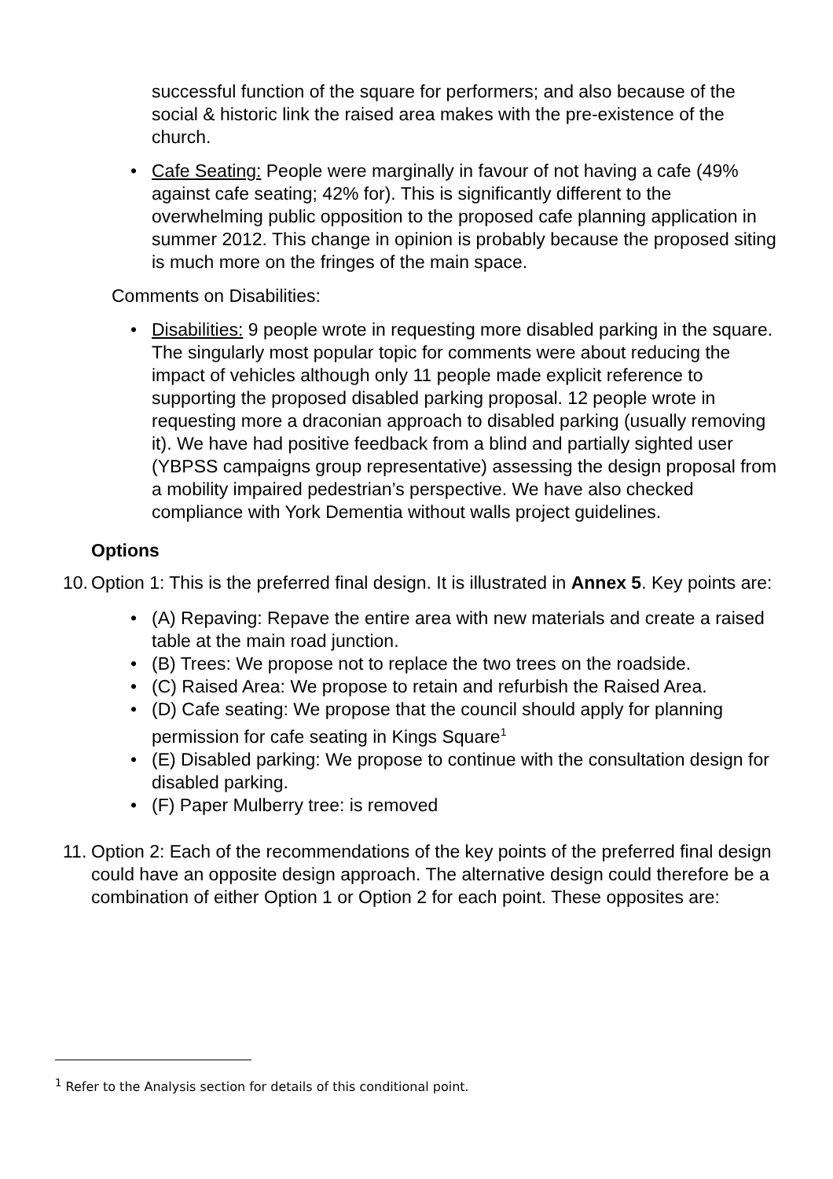successful function of the square for performers; and also because of the social & historic link the raised area makes with the pre-existence of the church.
• Cafe Seating: People were marginally in favour of not having a cafe (49% against cafe seating; 42% for). This is significantly different to the overwhelming public opposition to the proposed cafe planning application in summer 2012. This change in opinion is probably because the proposed siting is much more on the fringes of the main space.
Comments on Disabilities:
• Disabilities: 9 people wrote in requesting more disabled parking in the square. The singularly most popular topic for comments were about reducing the impact of vehicles although only 11 people made explicit reference to supporting the proposed disabled parking proposal. 12 people wrote in requesting more a draconian approach to disabled parking (usually removing it). We have had positive feedback from a blind and partially sighted user (YBPSS campaigns group representative) assessing the design proposal from a mobility impaired pedestrian’s perspective. We have also checked compliance with York Dementia without walls project guidelines.
Options
10.
Option 1: This is the preferred final design. It is illustrated in Annex 5. Key points are:
• (A) Repaving: Repave the entire area with new materials and create a raised table at the main road junction.
• (B) Trees: We propose not to replace the two trees on the roadside.
• (C) Raised Area: We propose to retain and refurbish the Raised Area.
• (D) Cafe seating: We propose that the council should apply for planning permission for cafe seating in Kings Square<sup>1</sup>
• (E) Disabled parking: We propose to continue with the consultation design for disabled parking.
• (F) Paper Mulberry tree: is removed
11.
Option 2: Each of the recommendations of the key points of the preferred final design could have an opposite design approach. The alternative design could therefore be a combination of either Option 1 or Option 2 for each point. These opposites are:
<sup>1</sup> Refer to the Analysis section for details of this conditional point.